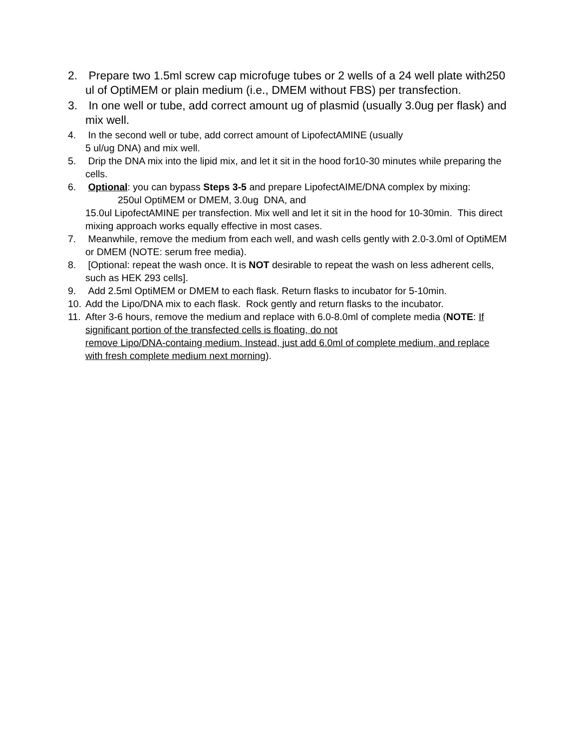2. Prepare two 1.5ml screw cap microfuge tubes or 2 wells of a 24 well plate with250 ul of OptiMEM or plain medium (i.e., DMEM without FBS) per transfection.
3. In one well or tube, add correct amount ug of plasmid (usually 3.0ug per flask) and mix well.
4. In the second well or tube, add correct amount of LipofectAMINE (usually
5 ul/ug DNA) and mix well.
5. Drip the DNA mix into the lipid mix, and let it sit in the hood for10-30 minutes while preparing the cells.
6. Optional: you can bypass Steps 3-5 and prepare LipofectAIME/DNA complex by mixing: 250ul OptiMEM or DMEM, 3.0ug DNA, and
15.0ul LipofectAMINE per transfection. Mix well and let it sit in the hood for 10-30min. This direct mixing approach works equally effective in most cases.
7. Meanwhile, remove the medium from each well, and wash cells gently with 2.0-3.0ml of OptiMEM or DMEM (NOTE: serum free media).
8. [Optional: repeat the wash once. It is NOT desirable to repeat the wash on less adherent cells, such as HEK 293 cells].
9. Add 2.5ml OptiMEM or DMEM to each flask. Return flasks to incubator for 5-10min.
10. Add the Lipo/DNA mix to each flask. Rock gently and return flasks to the incubator.
11. After 3-6 hours, remove the medium and replace with 6.0-8.0ml of complete media (NOTE: If significant portion of the transfected cells is floating, do not
remove Lipo/DNA-containg medium. Instead, just add 6.0ml of complete medium, and replace with fresh complete medium next morning).